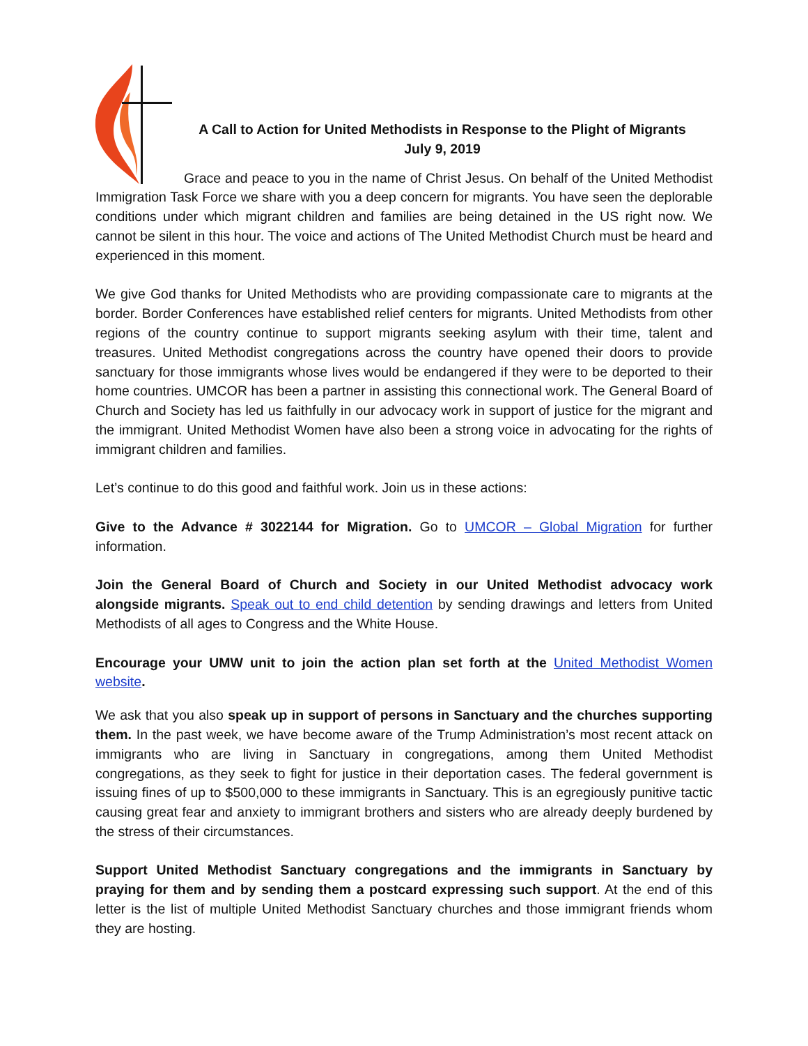A Call to Action for United Methodists in Response to the Plight of Migrants
July 9, 2019
Grace and peace to you in the name of Christ Jesus. On behalf of the United Methodist Immigration Task Force we share with you a deep concern for migrants. You have seen the deplorable conditions under which migrant children and families are being detained in the US right now. We cannot be silent in this hour. The voice and actions of The United Methodist Church must be heard and experienced in this moment.
We give God thanks for United Methodists who are providing compassionate care to migrants at the border. Border Conferences have established relief centers for migrants. United Methodists from other regions of the country continue to support migrants seeking asylum with their time, talent and treasures. United Methodist congregations across the country have opened their doors to provide sanctuary for those immigrants whose lives would be endangered if they were to be deported to their home countries. UMCOR has been a partner in assisting this connectional work. The General Board of Church and Society has led us faithfully in our advocacy work in support of justice for the migrant and the immigrant. United Methodist Women have also been a strong voice in advocating for the rights of immigrant children and families.
Let’s continue to do this good and faithful work. Join us in these actions:
Give to the Advance # 3022144 for Migration. Go to UMCOR – Global Migration for further information.
Join the General Board of Church and Society in our United Methodist advocacy work alongside migrants. Speak out to end child detention by sending drawings and letters from United Methodists of all ages to Congress and the White House.
Encourage your UMW unit to join the action plan set forth at the United Methodist Women website.
We ask that you also speak up in support of persons in Sanctuary and the churches supporting them. In the past week, we have become aware of the Trump Administration’s most recent attack on immigrants who are living in Sanctuary in congregations, among them United Methodist congregations, as they seek to fight for justice in their deportation cases. The federal government is issuing fines of up to $500,000 to these immigrants in Sanctuary. This is an egregiously punitive tactic causing great fear and anxiety to immigrant brothers and sisters who are already deeply burdened by the stress of their circumstances.
Support United Methodist Sanctuary congregations and the immigrants in Sanctuary by praying for them and by sending them a postcard expressing such support. At the end of this letter is the list of multiple United Methodist Sanctuary churches and those immigrant friends whom they are hosting.